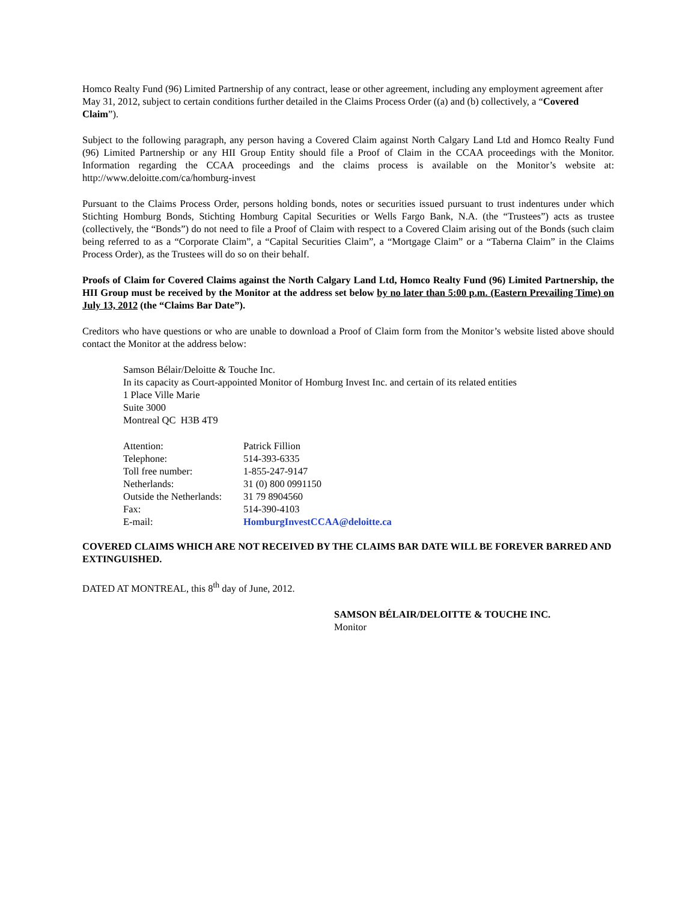Homco Realty Fund (96) Limited Partnership of any contract, lease or other agreement, including any employment agreement after May 31, 2012, subject to certain conditions further detailed in the Claims Process Order ((a) and (b) collectively, a “Covered Claim”).
Subject to the following paragraph, any person having a Covered Claim against North Calgary Land Ltd and Homco Realty Fund (96) Limited Partnership or any HII Group Entity should file a Proof of Claim in the CCAA proceedings with the Monitor. Information regarding the CCAA proceedings and the claims process is available on the Monitor’s website at: http://www.deloitte.com/ca/homburg-invest
Pursuant to the Claims Process Order, persons holding bonds, notes or securities issued pursuant to trust indentures under which Stichting Homburg Bonds, Stichting Homburg Capital Securities or Wells Fargo Bank, N.A. (the “Trustees”) acts as trustee (collectively, the “Bonds”) do not need to file a Proof of Claim with respect to a Covered Claim arising out of the Bonds (such claim being referred to as a “Corporate Claim”, a “Capital Securities Claim”, a “Mortgage Claim” or a “Taberna Claim” in the Claims Process Order), as the Trustees will do so on their behalf.
Proofs of Claim for Covered Claims against the North Calgary Land Ltd, Homco Realty Fund (96) Limited Partnership, the HII Group must be received by the Monitor at the address set below by no later than 5:00 p.m. (Eastern Prevailing Time) on July 13, 2012 (the “Claims Bar Date”).
Creditors who have questions or who are unable to download a Proof of Claim form from the Monitor’s website listed above should contact the Monitor at the address below:
Samson Bélair/Deloitte & Touche Inc.
In its capacity as Court-appointed Monitor of Homburg Invest Inc. and certain of its related entities
1 Place Ville Marie
Suite 3000
Montreal QC H3B 4T9
| Attention: | Patrick Fillion |
| Telephone: | 514-393-6335 |
| Toll free number: | 1-855-247-9147 |
| Netherlands: | 31 (0) 800 0991150 |
| Outside the Netherlands: | 31 79 8904560 |
| Fax: | 514-390-4103 |
| E-mail: | HomburgInvestCCAA@deloitte.ca |
COVERED CLAIMS WHICH ARE NOT RECEIVED BY THE CLAIMS BAR DATE WILL BE FOREVER BARRED AND EXTINGUISHED.
DATED AT MONTREAL, this 8<sup>th</sup> day of June, 2012.
SAMSON BÉLAIR/DELOITTE & TOUCHE INC.
Monitor